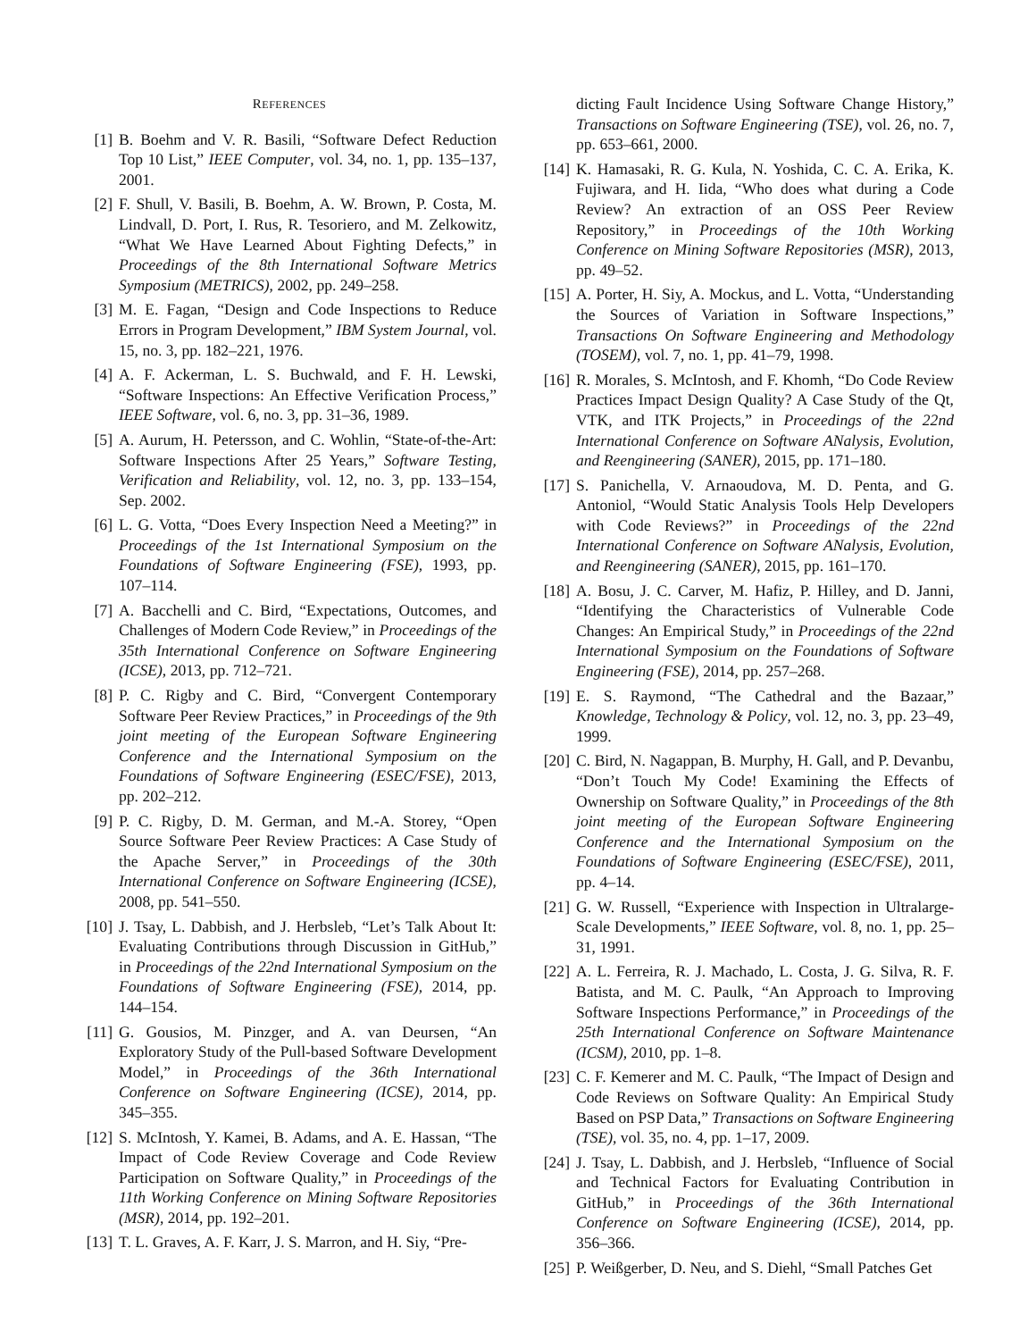REFERENCES
[1] B. Boehm and V. R. Basili, “Software Defect Reduction Top 10 List,” IEEE Computer, vol. 34, no. 1, pp. 135–137, 2001.
[2] F. Shull, V. Basili, B. Boehm, A. W. Brown, P. Costa, M. Lindvall, D. Port, I. Rus, R. Tesoriero, and M. Zelkowitz, “What We Have Learned About Fighting Defects,” in Proceedings of the 8th International Software Metrics Symposium (METRICS), 2002, pp. 249–258.
[3] M. E. Fagan, “Design and Code Inspections to Reduce Errors in Program Development,” IBM System Journal, vol. 15, no. 3, pp. 182–221, 1976.
[4] A. F. Ackerman, L. S. Buchwald, and F. H. Lewski, “Software Inspections: An Effective Verification Process,” IEEE Software, vol. 6, no. 3, pp. 31–36, 1989.
[5] A. Aurum, H. Petersson, and C. Wohlin, “State-of-the-Art: Software Inspections After 25 Years,” Software Testing, Verification and Reliability, vol. 12, no. 3, pp. 133–154, Sep. 2002.
[6] L. G. Votta, “Does Every Inspection Need a Meeting?” in Proceedings of the 1st International Symposium on the Foundations of Software Engineering (FSE), 1993, pp. 107–114.
[7] A. Bacchelli and C. Bird, “Expectations, Outcomes, and Challenges of Modern Code Review,” in Proceedings of the 35th International Conference on Software Engineering (ICSE), 2013, pp. 712–721.
[8] P. C. Rigby and C. Bird, “Convergent Contemporary Software Peer Review Practices,” in Proceedings of the 9th joint meeting of the European Software Engineering Conference and the International Symposium on the Foundations of Software Engineering (ESEC/FSE), 2013, pp. 202–212.
[9] P. C. Rigby, D. M. German, and M.-A. Storey, “Open Source Software Peer Review Practices: A Case Study of the Apache Server,” in Proceedings of the 30th International Conference on Software Engineering (ICSE), 2008, pp. 541–550.
[10] J. Tsay, L. Dabbish, and J. Herbsleb, “Let’s Talk About It: Evaluating Contributions through Discussion in GitHub,” in Proceedings of the 22nd International Symposium on the Foundations of Software Engineering (FSE), 2014, pp. 144–154.
[11] G. Gousios, M. Pinzger, and A. van Deursen, “An Exploratory Study of the Pull-based Software Development Model,” in Proceedings of the 36th International Conference on Software Engineering (ICSE), 2014, pp. 345–355.
[12] S. McIntosh, Y. Kamei, B. Adams, and A. E. Hassan, “The Impact of Code Review Coverage and Code Review Participation on Software Quality,” in Proceedings of the 11th Working Conference on Mining Software Repositories (MSR), 2014, pp. 192–201.
[13] T. L. Graves, A. F. Karr, J. S. Marron, and H. Siy, “Pre-
dicting Fault Incidence Using Software Change History,” Transactions on Software Engineering (TSE), vol. 26, no. 7, pp. 653–661, 2000.
[14] K. Hamasaki, R. G. Kula, N. Yoshida, C. C. A. Erika, K. Fujiwara, and H. Iida, “Who does what during a Code Review? An extraction of an OSS Peer Review Repository,” in Proceedings of the 10th Working Conference on Mining Software Repositories (MSR), 2013, pp. 49–52.
[15] A. Porter, H. Siy, A. Mockus, and L. Votta, “Understanding the Sources of Variation in Software Inspections,” Transactions On Software Engineering and Methodology (TOSEM), vol. 7, no. 1, pp. 41–79, 1998.
[16] R. Morales, S. McIntosh, and F. Khomh, “Do Code Review Practices Impact Design Quality? A Case Study of the Qt, VTK, and ITK Projects,” in Proceedings of the 22nd International Conference on Software ANalysis, Evolution, and Reengineering (SANER), 2015, pp. 171–180.
[17] S. Panichella, V. Arnaoudova, M. D. Penta, and G. Antoniol, “Would Static Analysis Tools Help Developers with Code Reviews?” in Proceedings of the 22nd International Conference on Software ANalysis, Evolution, and Reengineering (SANER), 2015, pp. 161–170.
[18] A. Bosu, J. C. Carver, M. Hafiz, P. Hilley, and D. Janni, “Identifying the Characteristics of Vulnerable Code Changes: An Empirical Study,” in Proceedings of the 22nd International Symposium on the Foundations of Software Engineering (FSE), 2014, pp. 257–268.
[19] E. S. Raymond, “The Cathedral and the Bazaar,” Knowledge, Technology & Policy, vol. 12, no. 3, pp. 23–49, 1999.
[20] C. Bird, N. Nagappan, B. Murphy, H. Gall, and P. Devanbu, “Don’t Touch My Code! Examining the Effects of Ownership on Software Quality,” in Proceedings of the 8th joint meeting of the European Software Engineering Conference and the International Symposium on the Foundations of Software Engineering (ESEC/FSE), 2011, pp. 4–14.
[21] G. W. Russell, “Experience with Inspection in Ultralarge-Scale Developments,” IEEE Software, vol. 8, no. 1, pp. 25–31, 1991.
[22] A. L. Ferreira, R. J. Machado, L. Costa, J. G. Silva, R. F. Batista, and M. C. Paulk, “An Approach to Improving Software Inspections Performance,” in Proceedings of the 25th International Conference on Software Maintenance (ICSM), 2010, pp. 1–8.
[23] C. F. Kemerer and M. C. Paulk, “The Impact of Design and Code Reviews on Software Quality: An Empirical Study Based on PSP Data,” Transactions on Software Engineering (TSE), vol. 35, no. 4, pp. 1–17, 2009.
[24] J. Tsay, L. Dabbish, and J. Herbsleb, “Influence of Social and Technical Factors for Evaluating Contribution in GitHub,” in Proceedings of the 36th International Conference on Software Engineering (ICSE), 2014, pp. 356–366.
[25] P. Weißgerber, D. Neu, and S. Diehl, “Small Patches Get